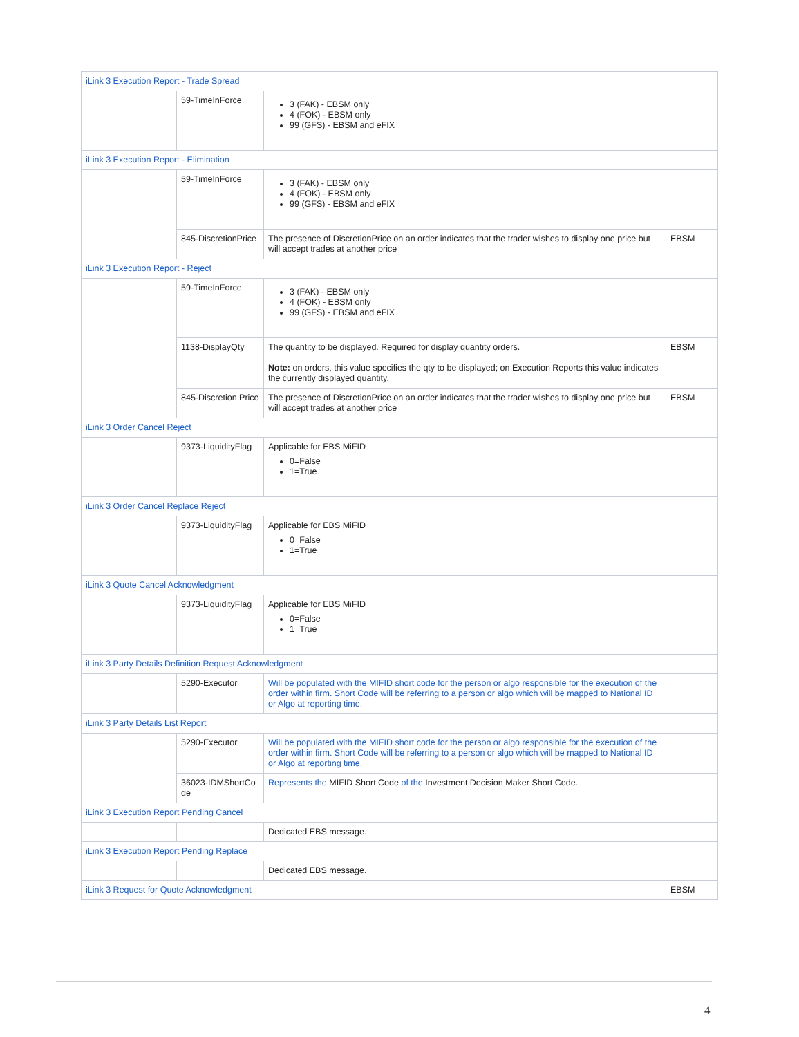| iLink 3 Execution Report - Trade Spread | | | |
| | 59-TimeInForce | 3 (FAK) - EBSM only 4 (FOK) - EBSM only 99 (GFS) - EBSM and eFIX | |
| iLink 3 Execution Report - Elimination | | | |
| | 59-TimeInForce | 3 (FAK) - EBSM only 4 (FOK) - EBSM only 99 (GFS) - EBSM and eFIX | |
| | 845-DiscretionPrice | The presence of DiscretionPrice on an order indicates that the trader wishes to display one price but will accept trades at another price | EBSM |
| iLink 3 Execution Report - Reject | | | |
| | 59-TimeInForce | 3 (FAK) - EBSM only 4 (FOK) - EBSM only 99 (GFS) - EBSM and eFIX | |
| | 1138-DisplayQty | The quantity to be displayed. Required for display quantity orders. Note: on orders, this value specifies the qty to be displayed; on Execution Reports this value indicates the currently displayed quantity. | EBSM |
| | 845-Discretion Price | The presence of DiscretionPrice on an order indicates that the trader wishes to display one price but will accept trades at another price | EBSM |
| iLink 3 Order Cancel Reject | | | |
| | 9373-LiquidityFlag | Applicable for EBS MiFID 0=False 1=True | |
| iLink 3 Order Cancel Replace Reject | | | |
| | 9373-LiquidityFlag | Applicable for EBS MiFID 0=False 1=True | |
| iLink 3 Quote Cancel Acknowledgment | | | |
| | 9373-LiquidityFlag | Applicable for EBS MiFID 0=False 1=True | |
| iLink 3 Party Details Definition Request Acknowledgment | | | |
| | 5290-Executor | Will be populated with the MIFID short code for the person or algo responsible for the execution of the order within firm. Short Code will be referring to a person or algo which will be mapped to National ID or Algo at reporting time. | |
| iLink 3 Party Details List Report | | | |
| | 5290-Executor | Will be populated with the MIFID short code for the person or algo responsible for the execution of the order within firm. Short Code will be referring to a person or algo which will be mapped to National ID or Algo at reporting time. | |
| | 36023-IDMShortCo de | Represents the MIFID Short Code of the Investment Decision Maker Short Code . | |
| iLink 3 Execution Report Pending Cancel | | | |
| | | Dedicated EBS message. | |
| iLink 3 Execution Report Pending Replace | | | |
| | | Dedicated EBS message. | |
| iLink 3 Request for Quote Acknowledgment | | | EBSM |
4